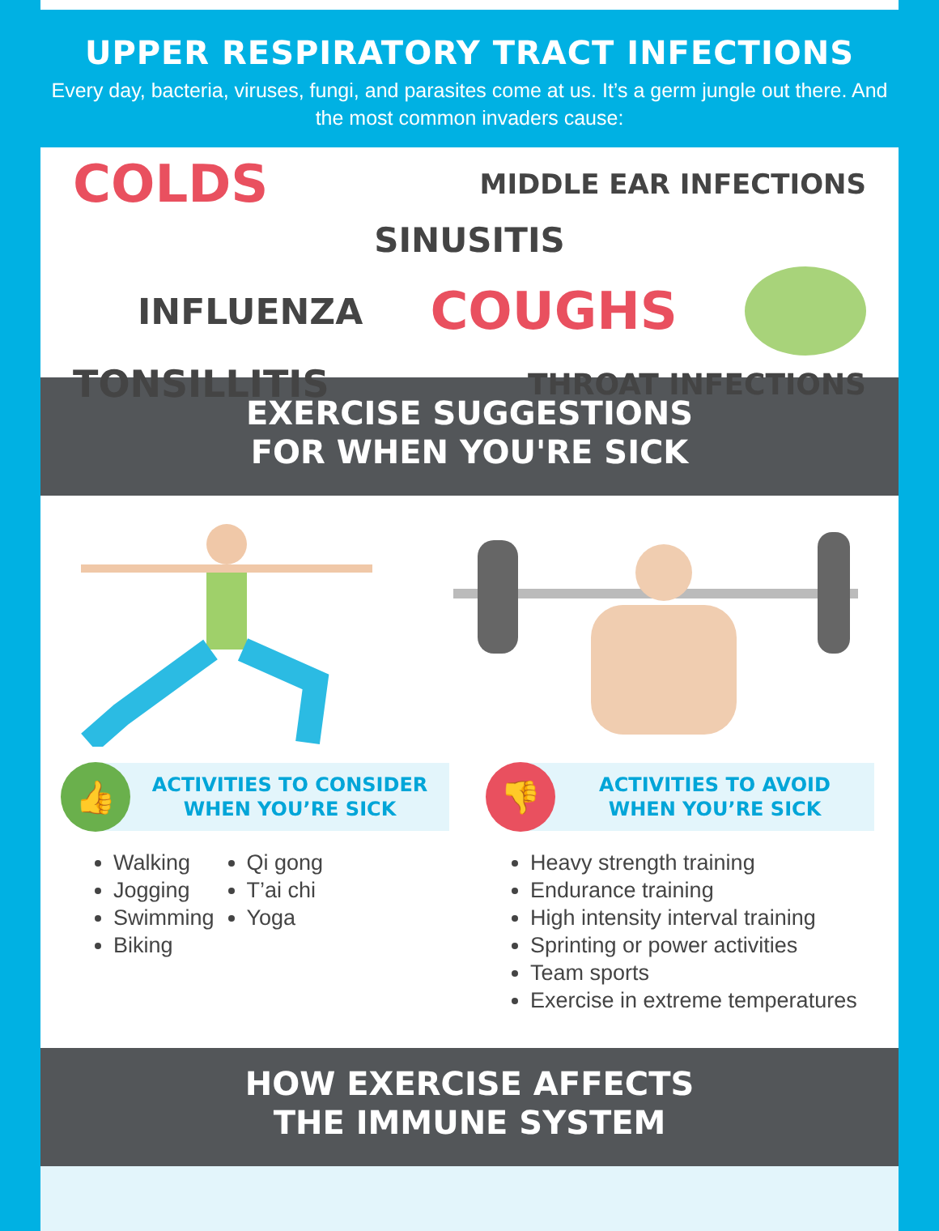UPPER RESPIRATORY TRACT INFECTIONS
Every day, bacteria, viruses, fungi, and parasites come at us. It’s a germ jungle out there. And the most common invaders cause:
COLDS MIDDLE EAR INFECTIONS
SINUSITIS
INFLUENZA COUGHS
TONSILLITIS THROAT INFECTIONS
EXERCISE SUGGESTIONS
FOR WHEN YOU'RE SICK
👍
ACTIVITIES TO CONSIDER
WHEN YOU’RE SICK
Walking
Jogging
Swimming
Biking
Qi gong
T’ai chi
Yoga
👎
ACTIVITIES TO AVOID
WHEN YOU’RE SICK
Heavy strength training
Endurance training
High intensity interval training
Sprinting or power activities
Team sports
Exercise in extreme temperatures
HOW EXERCISE AFFECTS
THE IMMUNE SYSTEM